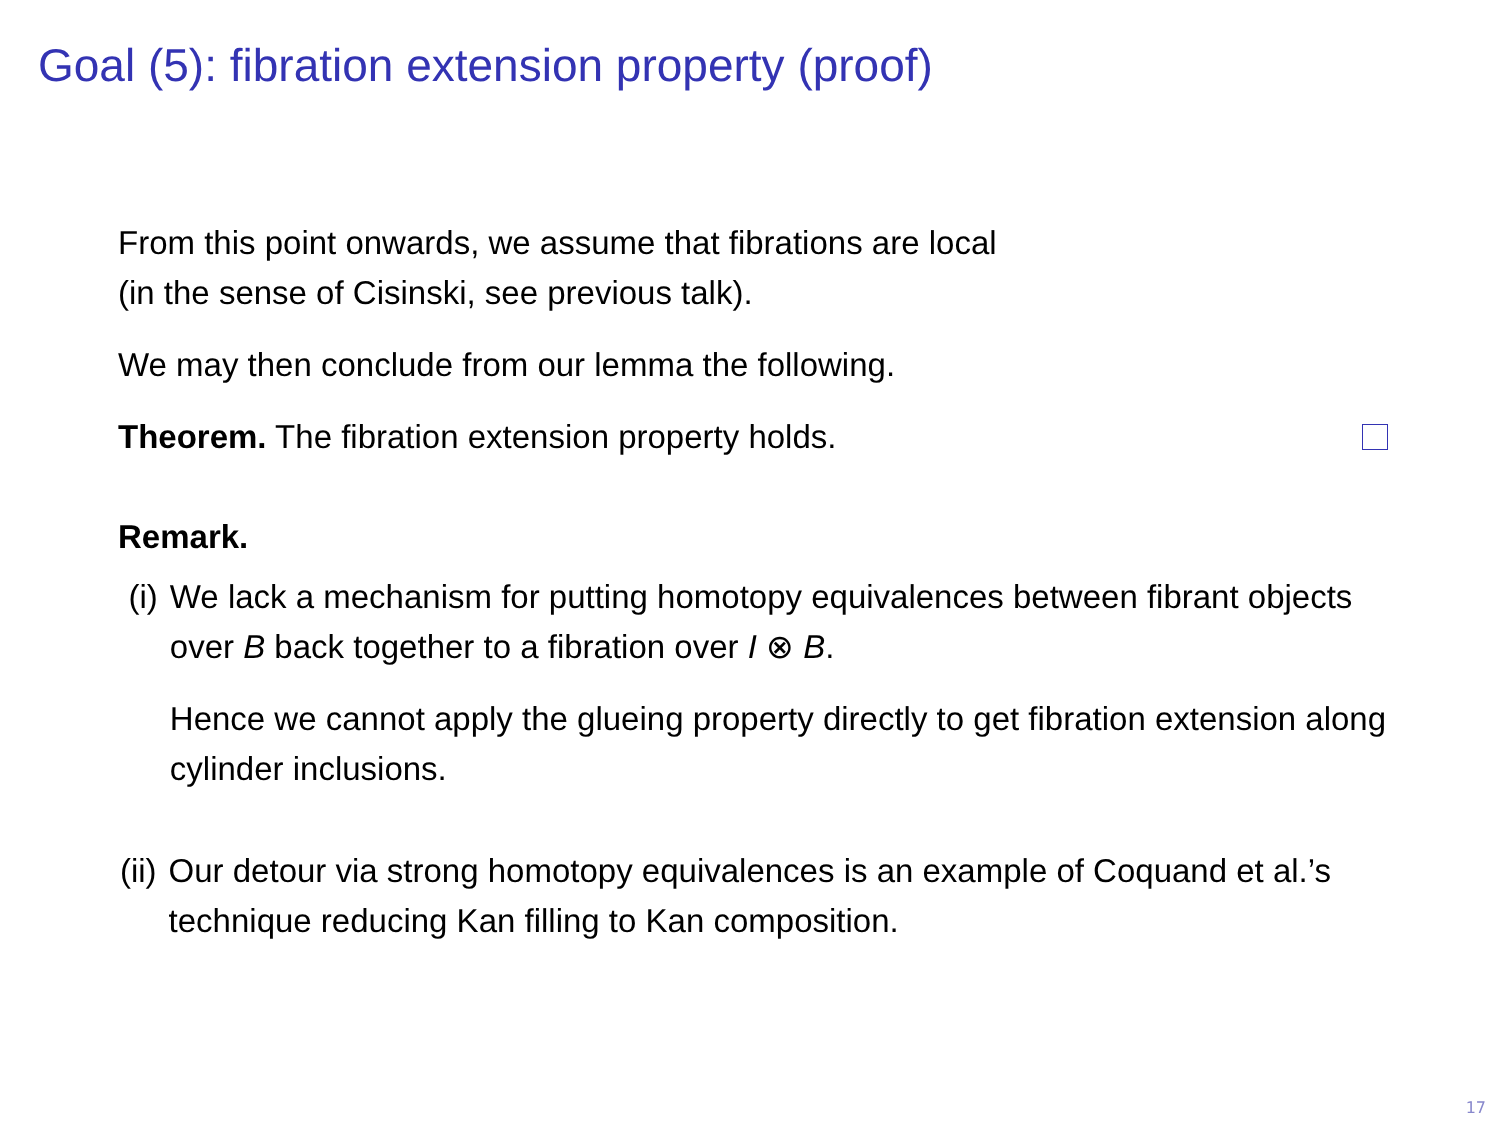Goal (5): fibration extension property (proof)
From this point onwards, we assume that fibrations are local
(in the sense of Cisinski, see previous talk).
We may then conclude from our lemma the following.
Theorem. The fibration extension property holds.
Remark.
(i) We lack a mechanism for putting homotopy equivalences between fibrant objects over B back together to a fibration over I ⊗ B.
Hence we cannot apply the glueing property directly to get fibration extension along cylinder inclusions.
(ii) Our detour via strong homotopy equivalences is an example of Coquand et al.’s technique reducing Kan filling to Kan composition.
17